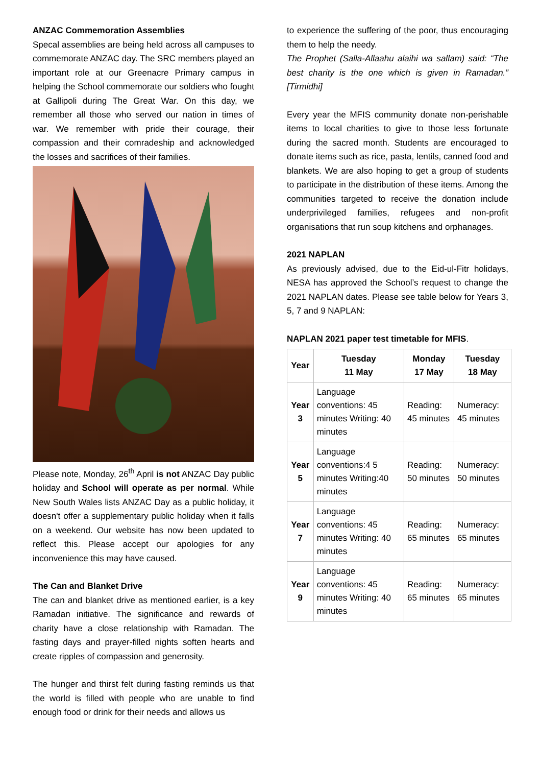ANZAC Commemoration Assemblies
Specal assemblies are being held across all campuses to commemorate ANZAC day. The SRC members played an important role at our Greenacre Primary campus in helping the School commemorate our soldiers who fought at Gallipoli during The Great War. On this day, we remember all those who served our nation in times of war. We remember with pride their courage, their compassion and their comradeship and acknowledged the losses and sacrifices of their families.
Please note, Monday, 26<sup>th</sup> April is not ANZAC Day public holiday and School will operate as per normal. While New South Wales lists ANZAC Day as a public holiday, it doesn't offer a supplementary public holiday when it falls on a weekend. Our website has now been updated to reflect this. Please accept our apologies for any inconvenience this may have caused.
The Can and Blanket Drive
The can and blanket drive as mentioned earlier, is a key Ramadan initiative. The significance and rewards of charity have a close relationship with Ramadan. The fasting days and prayer-filled nights soften hearts and create ripples of compassion and generosity.
The hunger and thirst felt during fasting reminds us that the world is filled with people who are unable to find enough food or drink for their needs and allows us
to experience the suffering of the poor, thus encouraging them to help the needy.
The Prophet (Salla-Allaahu alaihi wa sallam) said: “The best charity is the one which is given in Ramadan.” [Tirmidhi]
Every year the MFIS community donate non-perishable items to local charities to give to those less fortunate during the sacred month. Students are encouraged to donate items such as rice, pasta, lentils, canned food and blankets. We are also hoping to get a group of students to participate in the distribution of these items. Among the communities targeted to receive the donation include underprivileged families, refugees and non-profit organisations that run soup kitchens and orphanages.
2021 NAPLAN
As previously advised, due to the Eid-ul-Fitr holidays, NESA has approved the School’s request to change the 2021 NAPLAN dates. Please see table below for Years 3, 5, 7 and 9 NAPLAN:
NAPLAN 2021 paper test timetable for MFIS.
| Year | Tuesday 11 May | Monday 17 May | Tuesday 18 May |
| --- | --- | --- | --- |
| Year 3 | Language conventions: 45 minutes Writing: 40 minutes | Reading: 45 minutes | Numeracy: 45 minutes |
| Year 5 | Language conventions:4 5 minutes Writing:40 minutes | Reading: 50 minutes | Numeracy: 50 minutes |
| Year 7 | Language conventions: 45 minutes Writing: 40 minutes | Reading: 65 minutes | Numeracy: 65 minutes |
| Year 9 | Language conventions: 45 minutes Writing: 40 minutes | Reading: 65 minutes | Numeracy: 65 minutes |